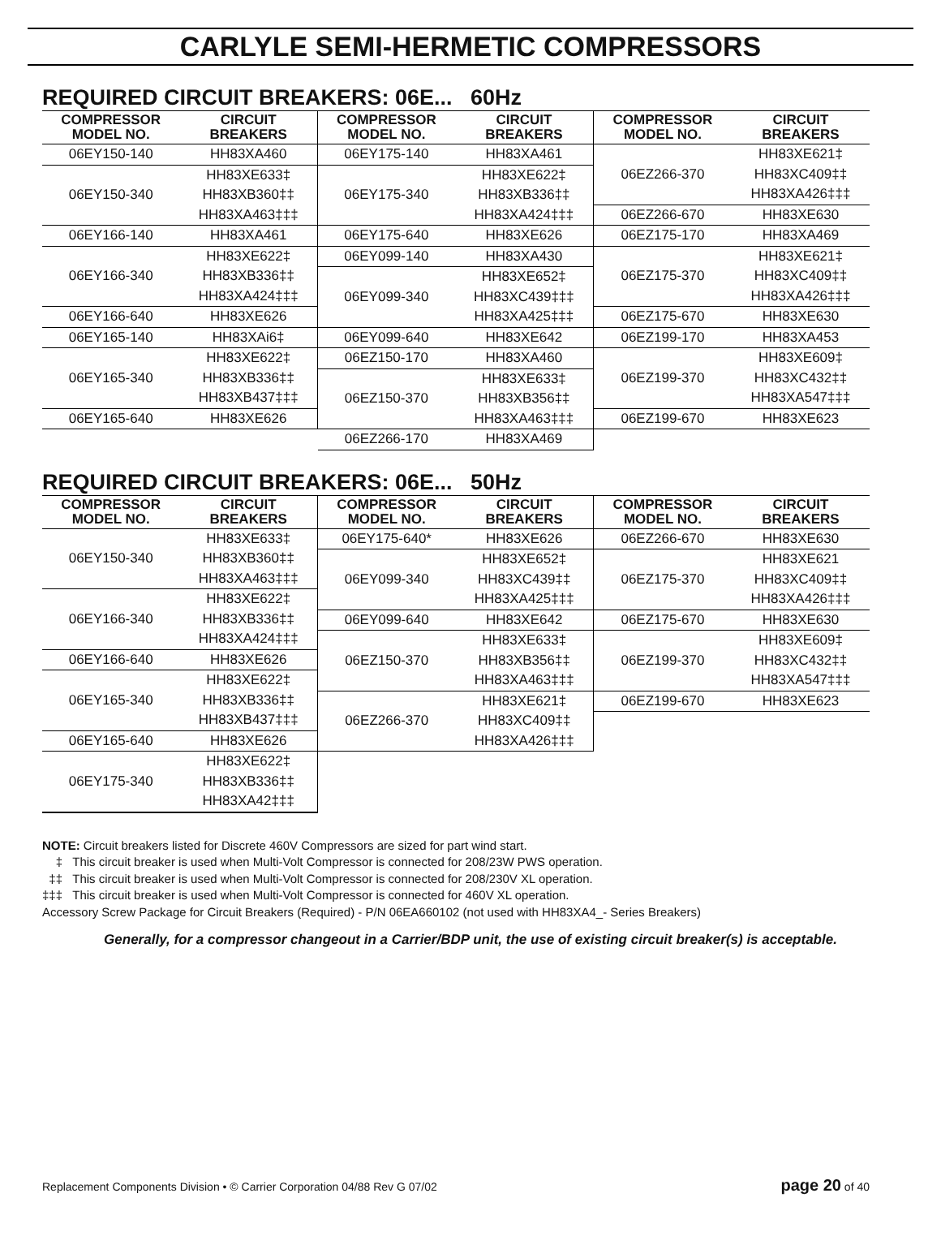CARLYLE SEMI-HERMETIC COMPRESSORS
REQUIRED CIRCUIT BREAKERS: 06E... 60Hz
| COMPRESSOR MODEL NO. | CIRCUIT BREAKERS |
| --- | --- |
| 06EY150-140 | HH83XA460 |
| 06EY150-340 | HH83XE633‡ |
| | HH83XB360‡‡ |
| | HH83XA463‡‡‡ |
| 06EY166-140 | HH83XA461 |
| 06EY166-340 | HH83XE622‡ |
| | HH83XB336‡‡ |
| | HH83XA424‡‡‡ |
| 06EY166-640 | HH83XE626 |
| 06EY165-140 | HH83XAi6‡ |
| 06EY165-340 | HH83XE622‡ |
| | HH83XB336‡‡ |
| | HH83XB437‡‡‡ |
| 06EY165-640 | HH83XE626 |
| COMPRESSOR MODEL NO. | CIRCUIT BREAKERS |
| --- | --- |
| 06EY175-140 | HH83XA461 |
| 06EY175-340 | HH83XE622‡ |
| | HH83XB336‡‡ |
| | HH83XA424‡‡‡ |
| 06EY175-640 | HH83XE626 |
| 06EY099-140 | HH83XA430 |
| 06EY099-340 | HH83XE652‡ |
| | HH83XC439‡‡‡ |
| | HH83XA425‡‡‡ |
| 06EY099-640 | HH83XE642 |
| 06EZ150-170 | HH83XA460 |
| 06EZ150-370 | HH83XE633‡ |
| | HH83XB356‡‡ |
| | HH83XA463‡‡‡ |
| 06EZ266-170 | HH83XA469 |
| COMPRESSOR MODEL NO. | CIRCUIT BREAKERS |
| --- | --- |
| 06EZ266-370 | HH83XE621‡ |
| | HH83XC409‡‡ |
| | HH83XA426‡‡‡ |
| 06EZ266-670 | HH83XE630 |
| 06EZ175-170 | HH83XA469 |
| 06EZ175-370 | HH83XE621‡ |
| | HH83XC409‡‡ |
| | HH83XA426‡‡‡ |
| 06EZ175-670 | HH83XE630 |
| 06EZ199-170 | HH83XA453 |
| 06EZ199-370 | HH83XE609‡ |
| | HH83XC432‡‡ |
| | HH83XA547‡‡‡ |
| 06EZ199-670 | HH83XE623 |
REQUIRED CIRCUIT BREAKERS: 06E... 50Hz
| COMPRESSOR MODEL NO. | CIRCUIT BREAKERS |
| --- | --- |
| 06EY150-340 | HH83XE633‡ |
| | HH83XB360‡‡ |
| | HH83XA463‡‡‡ |
| 06EY166-340 | HH83XE622‡ |
| | HH83XB336‡‡ |
| | HH83XA424‡‡‡ |
| 06EY166-640 | HH83XE626 |
| 06EY165-340 | HH83XE622‡ |
| | HH83XB336‡‡ |
| | HH83XB437‡‡‡ |
| 06EY165-640 | HH83XE626 |
| 06EY175-340 | HH83XE622‡ |
| | HH83XB336‡‡ |
| | HH83XA42‡‡‡ |
| COMPRESSOR MODEL NO. | CIRCUIT BREAKERS |
| --- | --- |
| 06EY175-640* | HH83XE626 |
| 06EY099-340 | HH83XE652‡ |
| | HH83XC439‡‡ |
| | HH83XA425‡‡‡ |
| 06EY099-640 | HH83XE642 |
| 06EZ150-370 | HH83XE633‡ |
| | HH83XB356‡‡ |
| | HH83XA463‡‡‡ |
| 06EZ266-370 | HH83XE621‡ |
| | HH83XC409‡‡ |
| | HH83XA426‡‡‡ |
| COMPRESSOR MODEL NO. | CIRCUIT BREAKERS |
| --- | --- |
| 06EZ266-670 | HH83XE630 |
| 06EZ175-370 | HH83XE621 |
| | HH83XC409‡‡ |
| | HH83XA426‡‡‡ |
| 06EZ175-670 | HH83XE630 |
| 06EZ199-370 | HH83XE609‡ |
| | HH83XC432‡‡ |
| | HH83XA547‡‡‡ |
| 06EZ199-670 | HH83XE623 |
NOTE: Circuit breakers listed for Discrete 460V Compressors are sized for part wind start.
‡ This circuit breaker is used when Multi-Volt Compressor is connected for 208/23W PWS operation.
‡‡ This circuit breaker is used when Multi-Volt Compressor is connected for 208/230V XL operation.
‡‡‡ This circuit breaker is used when Multi-Volt Compressor is connected for 460V XL operation.
Accessory Screw Package for Circuit Breakers (Required) - P/N 06EA660102 (not used with HH83XA4_- Series Breakers)
Generally, for a compressor changeout in a Carrier/BDP unit, the use of existing circuit breaker(s) is acceptable.
Replacement Components Division • © Carrier Corporation 04/88 Rev G 07/02 page 20 of 40